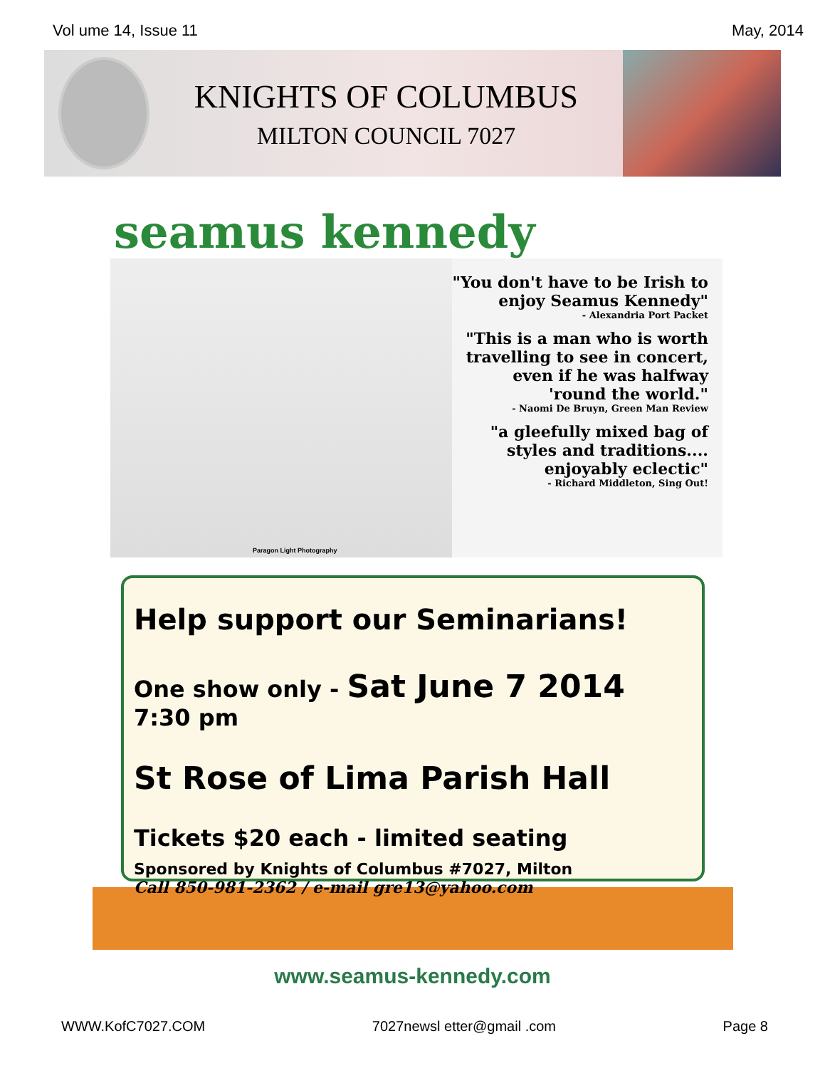Vol ume 14, Issue 11 May, 2014
KNIGHTS OF COLUMBUS
MILTON COUNCIL 7027
seamus kennedy
Paragon Light Photography
"You don't have to be Irish to enjoy Seamus Kennedy"
- Alexandria Port Packet
"This is a man who is worth travelling to see in concert, even if he was halfway 'round the world."
- Naomi De Bruyn, Green Man Review
"a gleefully mixed bag of styles and traditions.... enjoyably eclectic"
- Richard Middleton, Sing Out!
Help support our Seminarians!
One show only - Sat June 7 2014 7:30 pm
St Rose of Lima Parish Hall
Tickets $20 each - limited seating
Sponsored by Knights of Columbus #7027, Milton
Call 850-981-2362 / e-mail gre13@yahoo.com
www.seamus-kennedy.com
WWW.KofC7027.COM 7027newsl etter@gmail .com Page 8